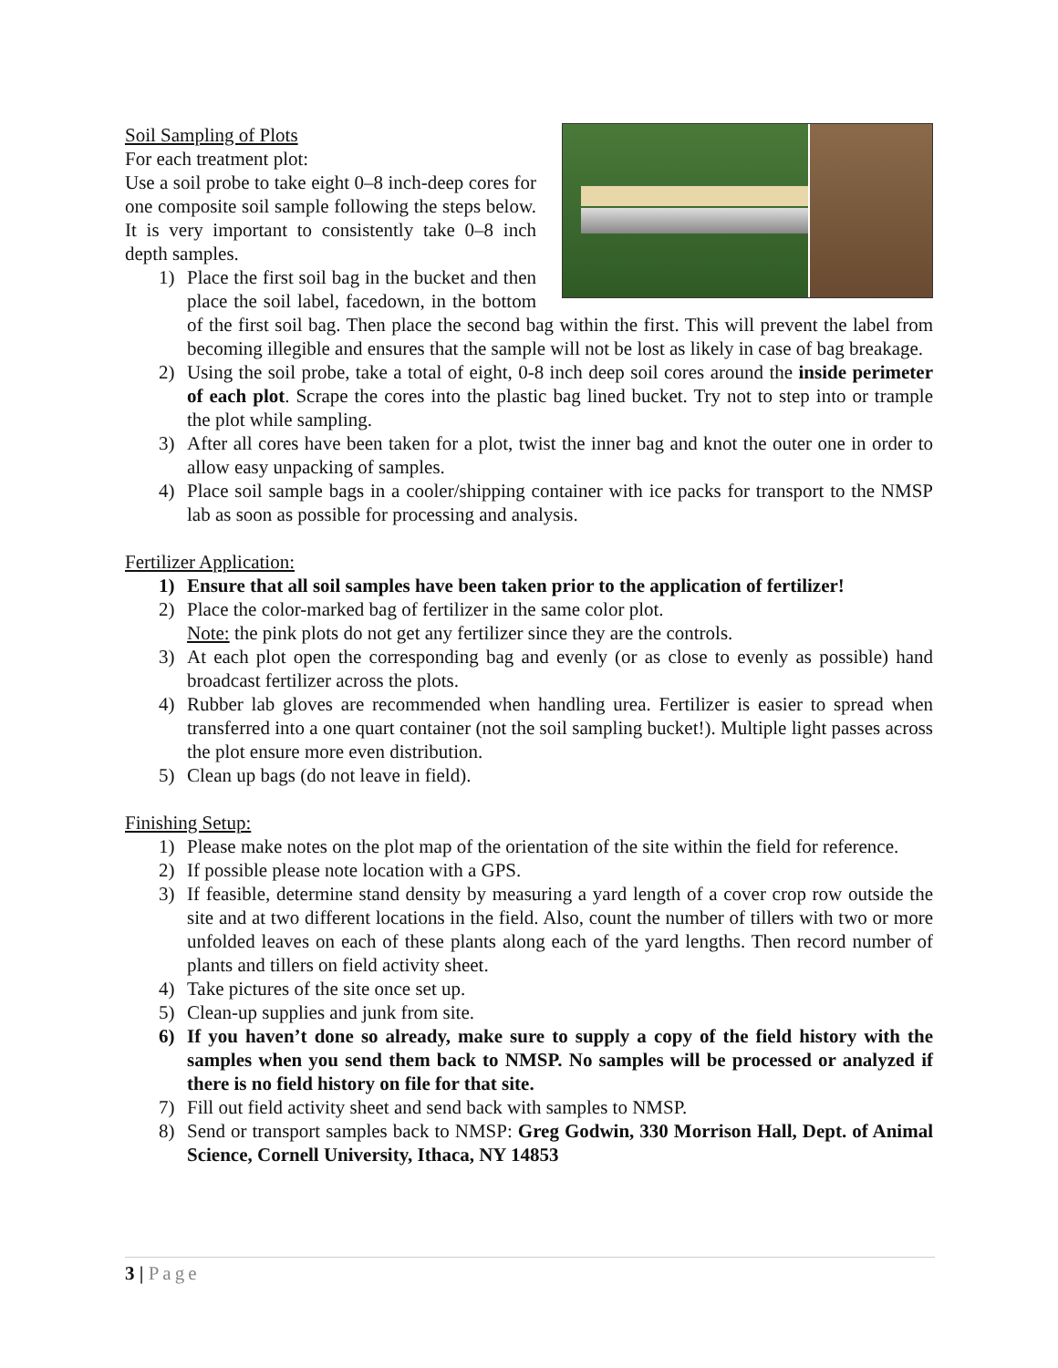Soil Sampling of Plots
For each treatment plot:
Use a soil probe to take eight 0–8 inch-deep cores for one composite soil sample following the steps below. It is very important to consistently take 0–8 inch depth samples.
1) Place the first soil bag in the bucket and then place the soil label, facedown, in the bottom of the first soil bag. Then place the second bag within the first. This will prevent the label from becoming illegible and ensures that the sample will not be lost as likely in case of bag breakage.
2) Using the soil probe, take a total of eight, 0-8 inch deep soil cores around the inside perimeter of each plot. Scrape the cores into the plastic bag lined bucket. Try not to step into or trample the plot while sampling.
3) After all cores have been taken for a plot, twist the inner bag and knot the outer one in order to allow easy unpacking of samples.
4) Place soil sample bags in a cooler/shipping container with ice packs for transport to the NMSP lab as soon as possible for processing and analysis.
Fertilizer Application:
1) Ensure that all soil samples have been taken prior to the application of fertilizer!
2) Place the color-marked bag of fertilizer in the same color plot.
Note: the pink plots do not get any fertilizer since they are the controls.
3) At each plot open the corresponding bag and evenly (or as close to evenly as possible) hand broadcast fertilizer across the plots.
4) Rubber lab gloves are recommended when handling urea. Fertilizer is easier to spread when transferred into a one quart container (not the soil sampling bucket!). Multiple light passes across the plot ensure more even distribution.
5) Clean up bags (do not leave in field).
Finishing Setup:
1) Please make notes on the plot map of the orientation of the site within the field for reference.
2) If possible please note location with a GPS.
3) If feasible, determine stand density by measuring a yard length of a cover crop row outside the site and at two different locations in the field. Also, count the number of tillers with two or more unfolded leaves on each of these plants along each of the yard lengths. Then record number of plants and tillers on field activity sheet.
4) Take pictures of the site once set up.
5) Clean-up supplies and junk from site.
6) If you haven’t done so already, make sure to supply a copy of the field history with the samples when you send them back to NMSP. No samples will be processed or analyzed if there is no field history on file for that site.
7) Fill out field activity sheet and send back with samples to NMSP.
8) Send or transport samples back to NMSP: Greg Godwin, 330 Morrison Hall, Dept. of Animal Science, Cornell University, Ithaca, NY 14853
3 | Page